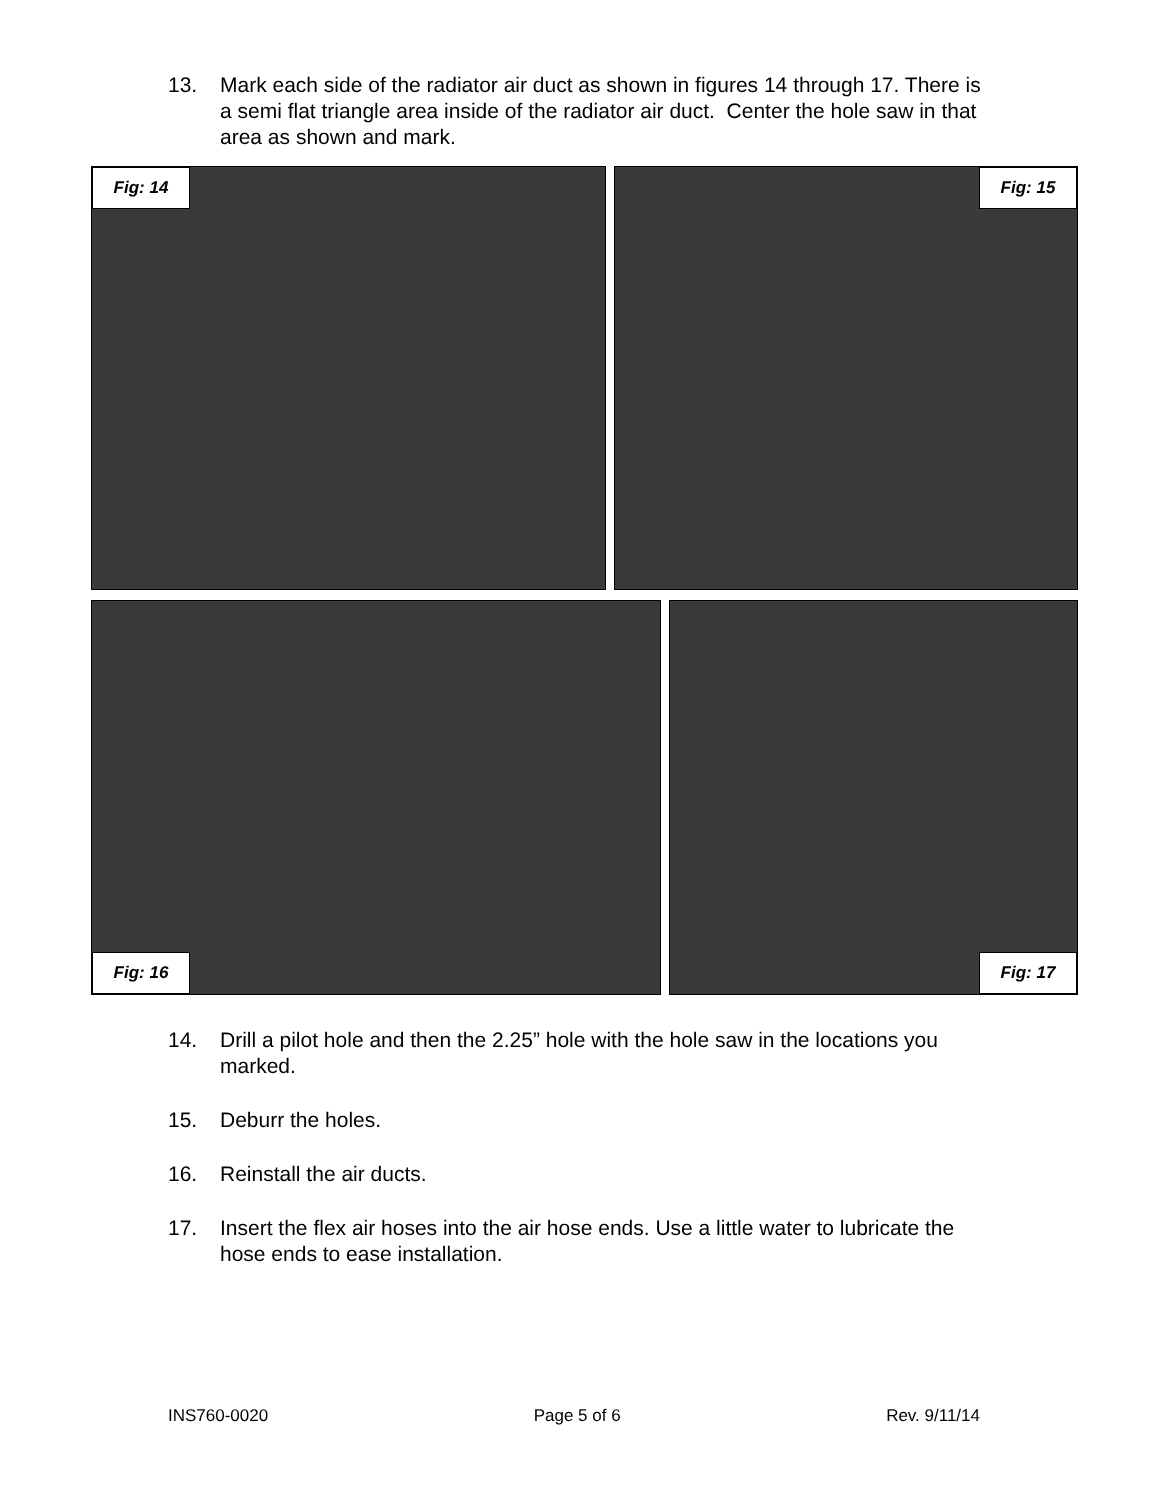13. Mark each side of the radiator air duct as shown in figures 14 through 17. There is a semi flat triangle area inside of the radiator air duct. Center the hole saw in that area as shown and mark.
Fig: 14 Fig: 15
Fig: 16 Fig: 17
14. Drill a pilot hole and then the 2.25” hole with the hole saw in the locations you marked.
15. Deburr the holes.
16. Reinstall the air ducts.
17. Insert the flex air hoses into the air hose ends. Use a little water to lubricate the hose ends to ease installation.
INS760-0020 Page 5 of 6 Rev. 9/11/14